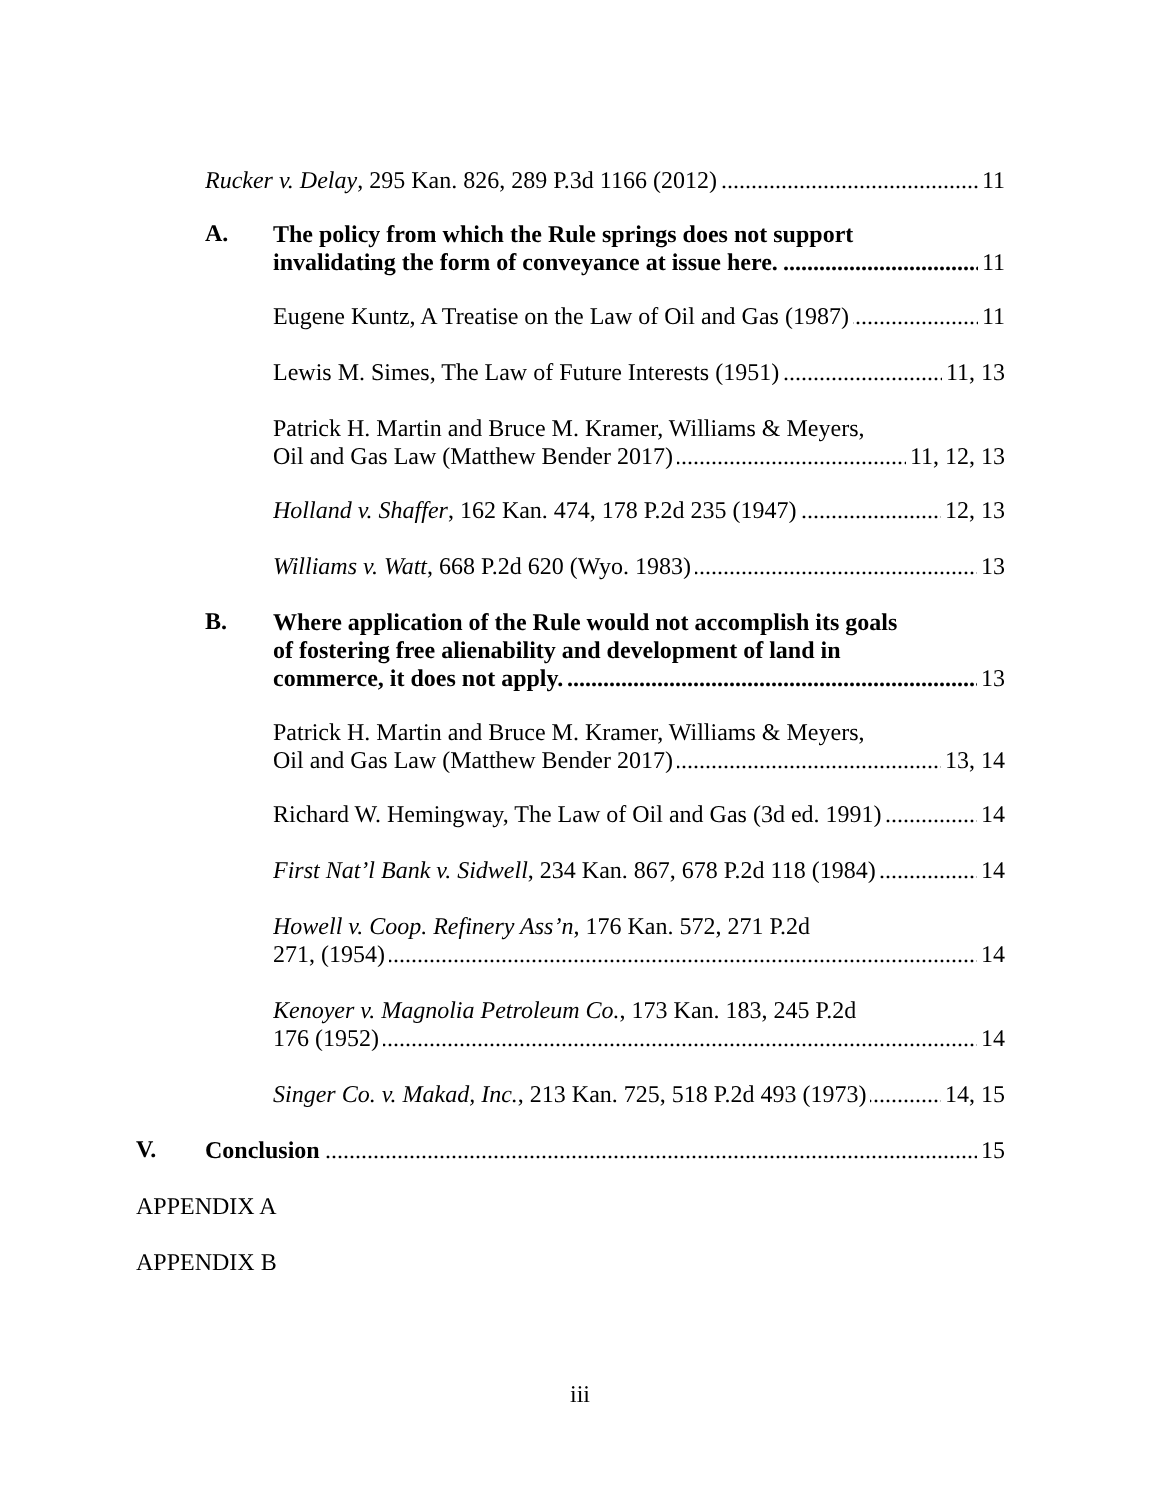Rucker v. Delay, 295 Kan. 826, 289 P.3d 1166 (2012)
11
A.
The policy from which the Rule springs does not support
invalidating the form of conveyance at issue here.
11
Eugene Kuntz, A Treatise on the Law of Oil and Gas (1987)
11
Lewis M. Simes, The Law of Future Interests (1951)
11, 13
Patrick H. Martin and Bruce M. Kramer, Williams & Meyers,
Oil and Gas Law (Matthew Bender 2017)
11, 12, 13
Holland v. Shaffer, 162 Kan. 474, 178 P.2d 235 (1947)
12, 13
Williams v. Watt, 668 P.2d 620 (Wyo. 1983)
13
B.
Where application of the Rule would not accomplish its goals
of fostering free alienability and development of land in
commerce, it does not apply.
13
Patrick H. Martin and Bruce M. Kramer, Williams & Meyers,
Oil and Gas Law (Matthew Bender 2017)
13, 14
Richard W. Hemingway, The Law of Oil and Gas (3d ed. 1991)
14
First Nat’l Bank v. Sidwell, 234 Kan. 867, 678 P.2d 118 (1984)
14
Howell v. Coop. Refinery Ass’n, 176 Kan. 572, 271 P.2d
271, (1954)
14
Kenoyer v. Magnolia Petroleum Co., 173 Kan. 183, 245 P.2d
176 (1952)
14
Singer Co. v. Makad, Inc., 213 Kan. 725, 518 P.2d 493 (1973)
14, 15
V.
Conclusion
15
APPENDIX A
APPENDIX B
iii